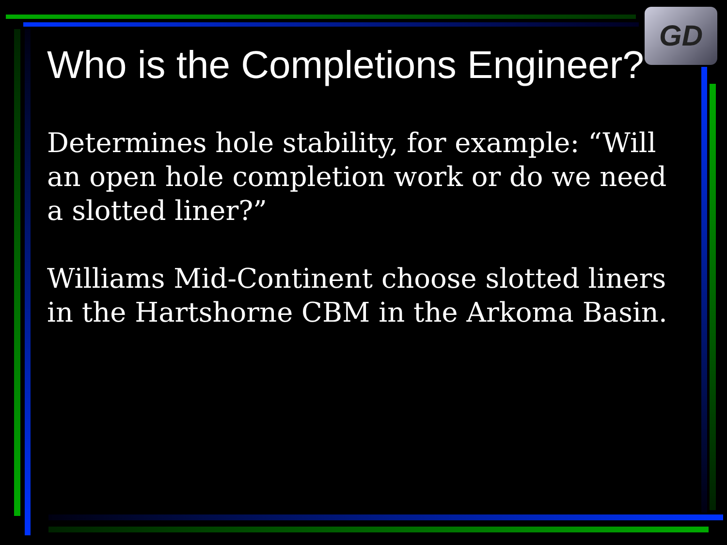GD
Who is the Completions Engineer?
Determines hole stability, for example: “Will an open hole completion work or do we need a slotted liner?”
Williams Mid-Continent choose slotted liners in the Hartshorne CBM in the Arkoma Basin.